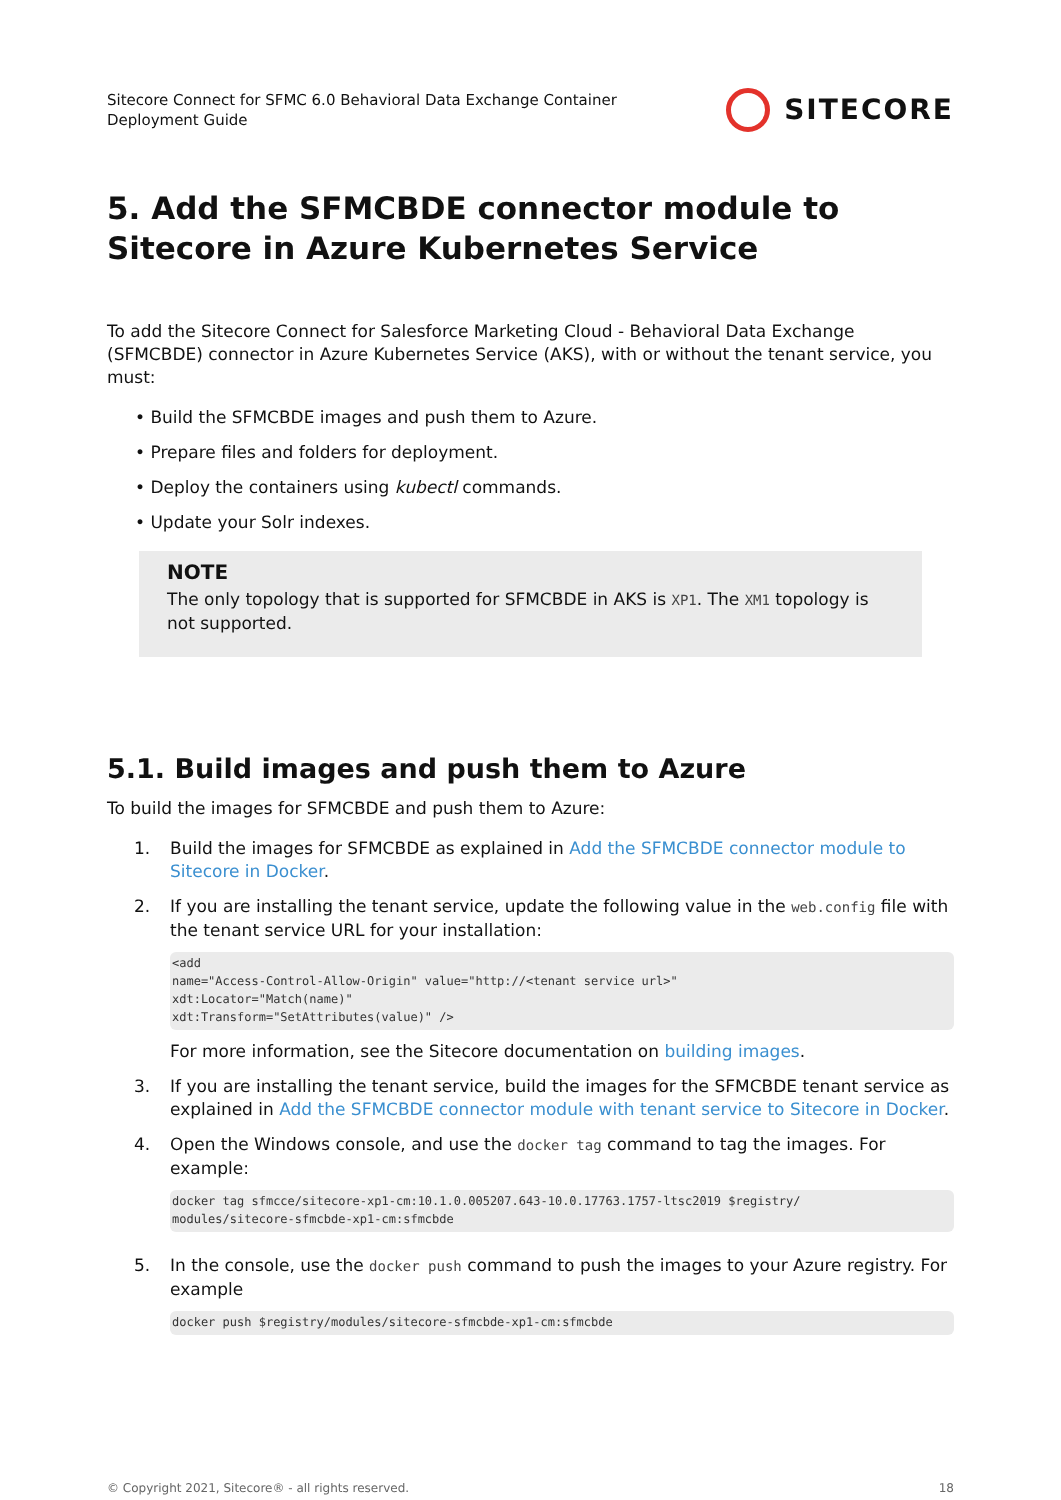Sitecore Connect for SFMC 6.0 Behavioral Data Exchange Container
Deployment Guide
SITECORE
5. Add the SFMCBDE connector module to Sitecore in Azure Kubernetes Service
To add the Sitecore Connect for Salesforce Marketing Cloud - Behavioral Data Exchange (SFMCBDE) connector in Azure Kubernetes Service (AKS), with or without the tenant service, you must:
• Build the SFMCBDE images and push them to Azure.
• Prepare files and folders for deployment.
• Deploy the containers using kubectl commands.
• Update your Solr indexes.
NOTE
The only topology that is supported for SFMCBDE in AKS is XP1. The XM1 topology is not supported.
5.1. Build images and push them to Azure
To build the images for SFMCBDE and push them to Azure:
1. Build the images for SFMCBDE as explained in Add the SFMCBDE connector module to Sitecore in Docker.
2. If you are installing the tenant service, update the following value in the web.config file with the tenant service URL for your installation:
<add
name="Access-Control-Allow-Origin" value="http://<tenant service url>"
xdt:Locator="Match(name)"
xdt:Transform="SetAttributes(value)" />
For more information, see the Sitecore documentation on building images.
3. If you are installing the tenant service, build the images for the SFMCBDE tenant service as explained in Add the SFMCBDE connector module with tenant service to Sitecore in Docker.
4. Open the Windows console, and use the docker tag command to tag the images. For example:
docker tag sfmcce/sitecore-xp1-cm:10.1.0.005207.643-10.0.17763.1757-ltsc2019 $registry/
modules/sitecore-sfmcbde-xp1-cm:sfmcbde
5. In the console, use the docker push command to push the images to your Azure registry. For example
docker push $registry/modules/sitecore-sfmcbde-xp1-cm:sfmcbde
© Copyright 2021, Sitecore® - all rights reserved. 18